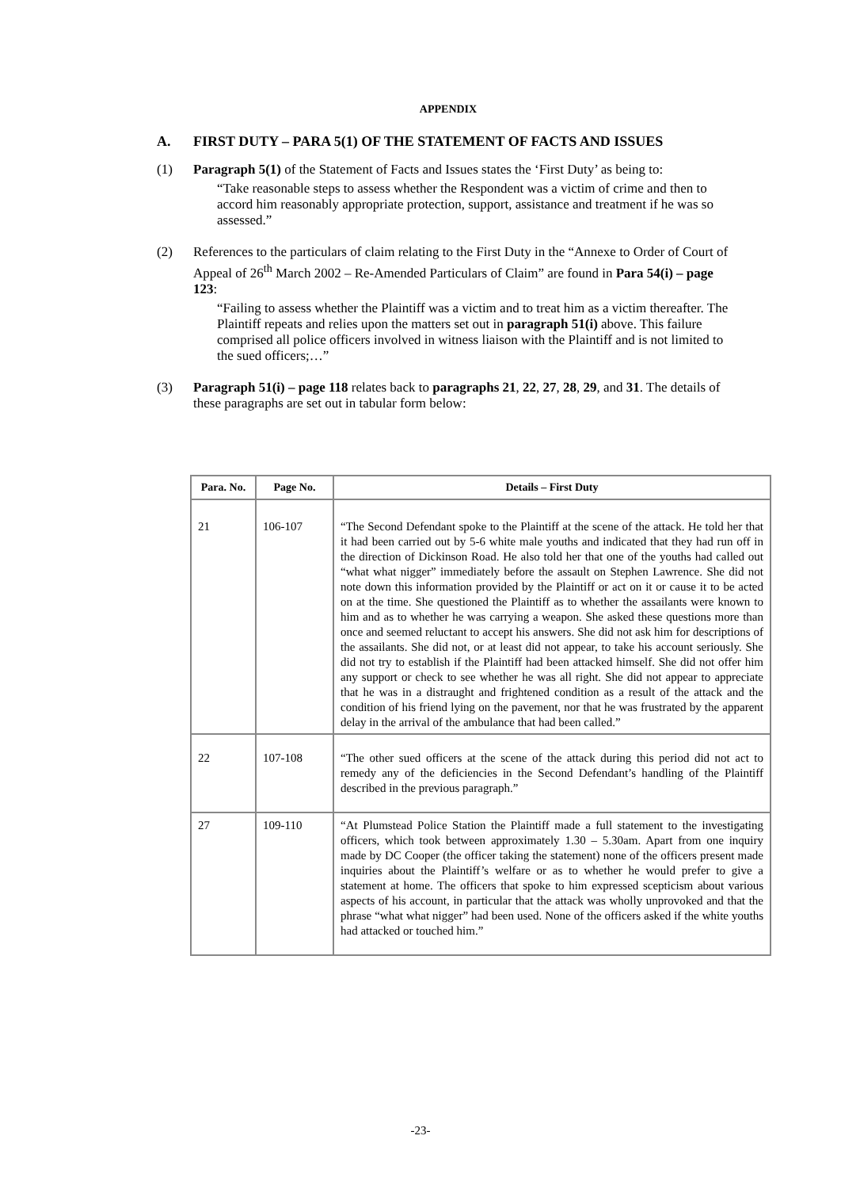APPENDIX
A. FIRST DUTY – PARA 5(1) OF THE STATEMENT OF FACTS AND ISSUES
(1) Paragraph 5(1) of the Statement of Facts and Issues states the ‘First Duty’ as being to:
“Take reasonable steps to assess whether the Respondent was a victim of crime and then to accord him reasonably appropriate protection, support, assistance and treatment if he was so assessed.”
(2) References to the particulars of claim relating to the First Duty in the “Annexe to Order of Court of Appeal of 26<sup>th</sup> March 2002 – Re-Amended Particulars of Claim” are found in Para 54(i) – page 123:
“Failing to assess whether the Plaintiff was a victim and to treat him as a victim thereafter. The Plaintiff repeats and relies upon the matters set out in paragraph 51(i) above. This failure comprised all police officers involved in witness liaison with the Plaintiff and is not limited to the sued officers;…”
(3) Paragraph 51(i) – page 118 relates back to paragraphs 21, 22, 27, 28, 29, and 31. The details of these paragraphs are set out in tabular form below:
| Para. No. | Page No. | Details – First Duty |
| --- | --- | --- |
| 21 | 106-107 | “The Second Defendant spoke to the Plaintiff at the scene of the attack. He told her that it had been carried out by 5-6 white male youths and indicated that they had run off in the direction of Dickinson Road. He also told her that one of the youths had called out “what what nigger” immediately before the assault on Stephen Lawrence. She did not note down this information provided by the Plaintiff or act on it or cause it to be acted on at the time. She questioned the Plaintiff as to whether the assailants were known to him and as to whether he was carrying a weapon. She asked these questions more than once and seemed reluctant to accept his answers. She did not ask him for descriptions of the assailants. She did not, or at least did not appear, to take his account seriously. She did not try to establish if the Plaintiff had been attacked himself. She did not offer him any support or check to see whether he was all right. She did not appear to appreciate that he was in a distraught and frightened condition as a result of the attack and the condition of his friend lying on the pavement, nor that he was frustrated by the apparent delay in the arrival of the ambulance that had been called.” |
| 22 | 107-108 | “The other sued officers at the scene of the attack during this period did not act to remedy any of the deficiencies in the Second Defendant’s handling of the Plaintiff described in the previous paragraph.” |
| 27 | 109-110 | “At Plumstead Police Station the Plaintiff made a full statement to the investigating officers, which took between approximately 1.30 – 5.30am. Apart from one inquiry made by DC Cooper (the officer taking the statement) none of the officers present made inquiries about the Plaintiff’s welfare or as to whether he would prefer to give a statement at home. The officers that spoke to him expressed scepticism about various aspects of his account, in particular that the attack was wholly unprovoked and that the phrase “what what nigger” had been used. None of the officers asked if the white youths had attacked or touched him.” |
-23-